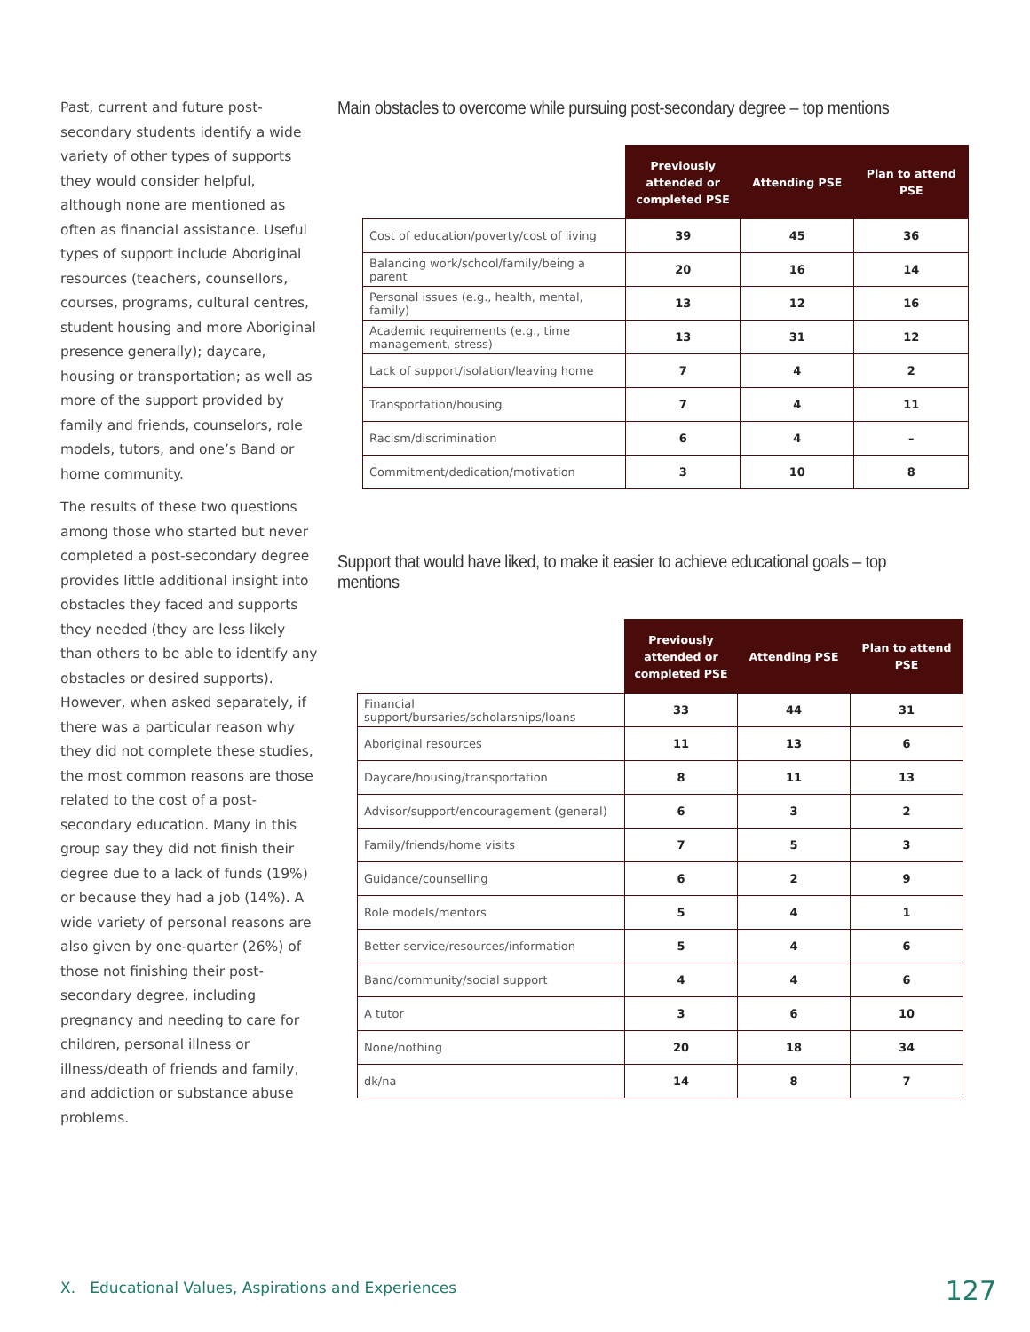Past, current and future post-secondary students identify a wide variety of other types of supports they would consider helpful, although none are mentioned as often as financial assistance. Useful types of support include Aboriginal resources (teachers, counsellors, courses, programs, cultural centres, student housing and more Aboriginal presence generally); daycare, housing or transportation; as well as more of the support provided by family and friends, counselors, role models, tutors, and one’s Band or home community.
The results of these two questions among those who started but never completed a post-secondary degree provides little additional insight into obstacles they faced and supports they needed (they are less likely than others to be able to identify any obstacles or desired supports). However, when asked separately, if there was a particular reason why they did not complete these studies, the most common reasons are those related to the cost of a post-secondary education. Many in this group say they did not finish their degree due to a lack of funds (19%) or because they had a job (14%). A wide variety of personal reasons are also given by one-quarter (26%) of those not finishing their post-secondary degree, including pregnancy and needing to care for children, personal illness or illness/death of friends and family, and addiction or substance abuse problems.
Main obstacles to overcome while pursuing post-secondary degree – top mentions
| | Previously attended or completed PSE | Attending PSE | Plan to attend PSE |
| --- | --- | --- | --- |
| Cost of education/poverty/cost of living | 39 | 45 | 36 |
| Balancing work/school/family/being a parent | 20 | 16 | 14 |
| Personal issues (e.g., health, mental, family) | 13 | 12 | 16 |
| Academic requirements (e.g., time management, stress) | 13 | 31 | 12 |
| Lack of support/isolation/leaving home | 7 | 4 | 2 |
| Transportation/housing | 7 | 4 | 11 |
| Racism/discrimination | 6 | 4 | – |
| Commitment/dedication/motivation | 3 | 10 | 8 |
Support that would have liked, to make it easier to achieve educational goals – top mentions
| | Previously attended or completed PSE | Attending PSE | Plan to attend PSE |
| --- | --- | --- | --- |
| Financial support/bursaries/scholarships/loans | 33 | 44 | 31 |
| Aboriginal resources | 11 | 13 | 6 |
| Daycare/housing/transportation | 8 | 11 | 13 |
| Advisor/support/encouragement (general) | 6 | 3 | 2 |
| Family/friends/home visits | 7 | 5 | 3 |
| Guidance/counselling | 6 | 2 | 9 |
| Role models/mentors | 5 | 4 | 1 |
| Better service/resources/information | 5 | 4 | 6 |
| Band/community/social support | 4 | 4 | 6 |
| A tutor | 3 | 6 | 10 |
| None/nothing | 20 | 18 | 34 |
| dk/na | 14 | 8 | 7 |
X. Educational Values, Aspirations and Experiences
127